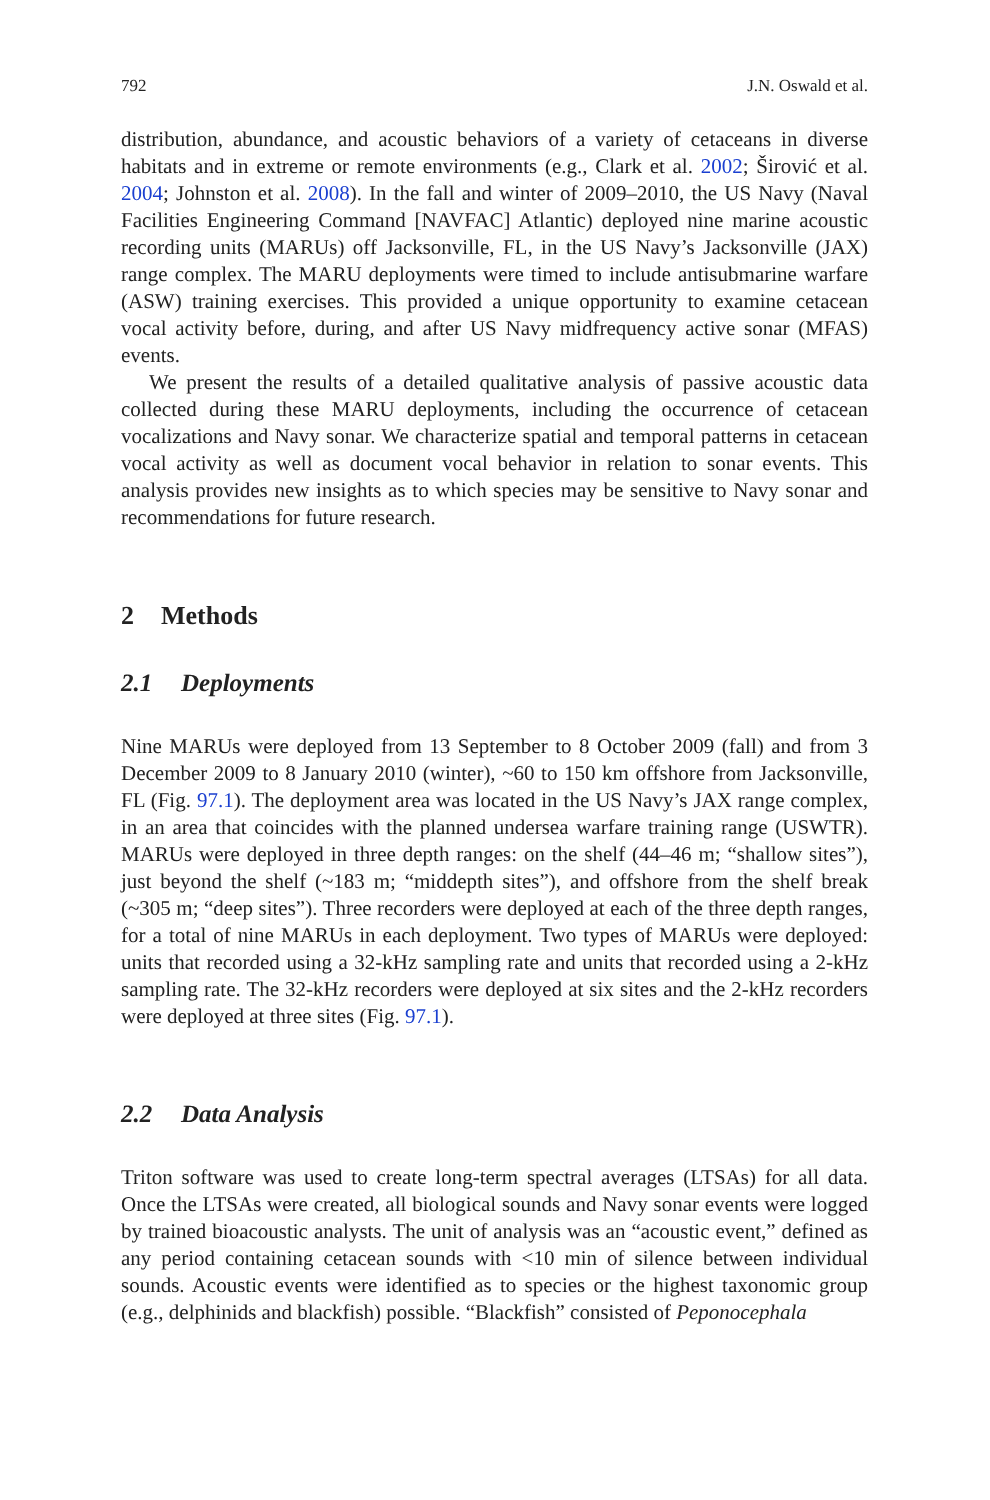792 J.N. Oswald et al.
distribution, abundance, and acoustic behaviors of a variety of cetaceans in diverse habitats and in extreme or remote environments (e.g., Clark et al. 2002; Širović et al. 2004; Johnston et al. 2008). In the fall and winter of 2009–2010, the US Navy (Naval Facilities Engineering Command [NAVFAC] Atlantic) deployed nine marine acoustic recording units (MARUs) off Jacksonville, FL, in the US Navy’s Jacksonville (JAX) range complex. The MARU deployments were timed to include antisubmarine warfare (ASW) training exercises. This provided a unique opportunity to examine cetacean vocal activity before, during, and after US Navy midfrequency active sonar (MFAS) events.
We present the results of a detailed qualitative analysis of passive acoustic data collected during these MARU deployments, including the occurrence of cetacean vocalizations and Navy sonar. We characterize spatial and temporal patterns in cetacean vocal activity as well as document vocal behavior in relation to sonar events. This analysis provides new insights as to which species may be sensitive to Navy sonar and recommendations for future research.
2 Methods
2.1 Deployments
Nine MARUs were deployed from 13 September to 8 October 2009 (fall) and from 3 December 2009 to 8 January 2010 (winter), ~60 to 150 km offshore from Jacksonville, FL (Fig. 97.1). The deployment area was located in the US Navy’s JAX range complex, in an area that coincides with the planned undersea warfare training range (USWTR). MARUs were deployed in three depth ranges: on the shelf (44–46 m; “shallow sites”), just beyond the shelf (~183 m; “middepth sites”), and offshore from the shelf break (~305 m; “deep sites”). Three recorders were deployed at each of the three depth ranges, for a total of nine MARUs in each deployment. Two types of MARUs were deployed: units that recorded using a 32-kHz sampling rate and units that recorded using a 2-kHz sampling rate. The 32-kHz recorders were deployed at six sites and the 2-kHz recorders were deployed at three sites (Fig. 97.1).
2.2 Data Analysis
Triton software was used to create long-term spectral averages (LTSAs) for all data. Once the LTSAs were created, all biological sounds and Navy sonar events were logged by trained bioacoustic analysts. The unit of analysis was an “acoustic event,” defined as any period containing cetacean sounds with <10 min of silence between individual sounds. Acoustic events were identified as to species or the highest taxonomic group (e.g., delphinids and blackfish) possible. “Blackfish” consisted of Peponocephala